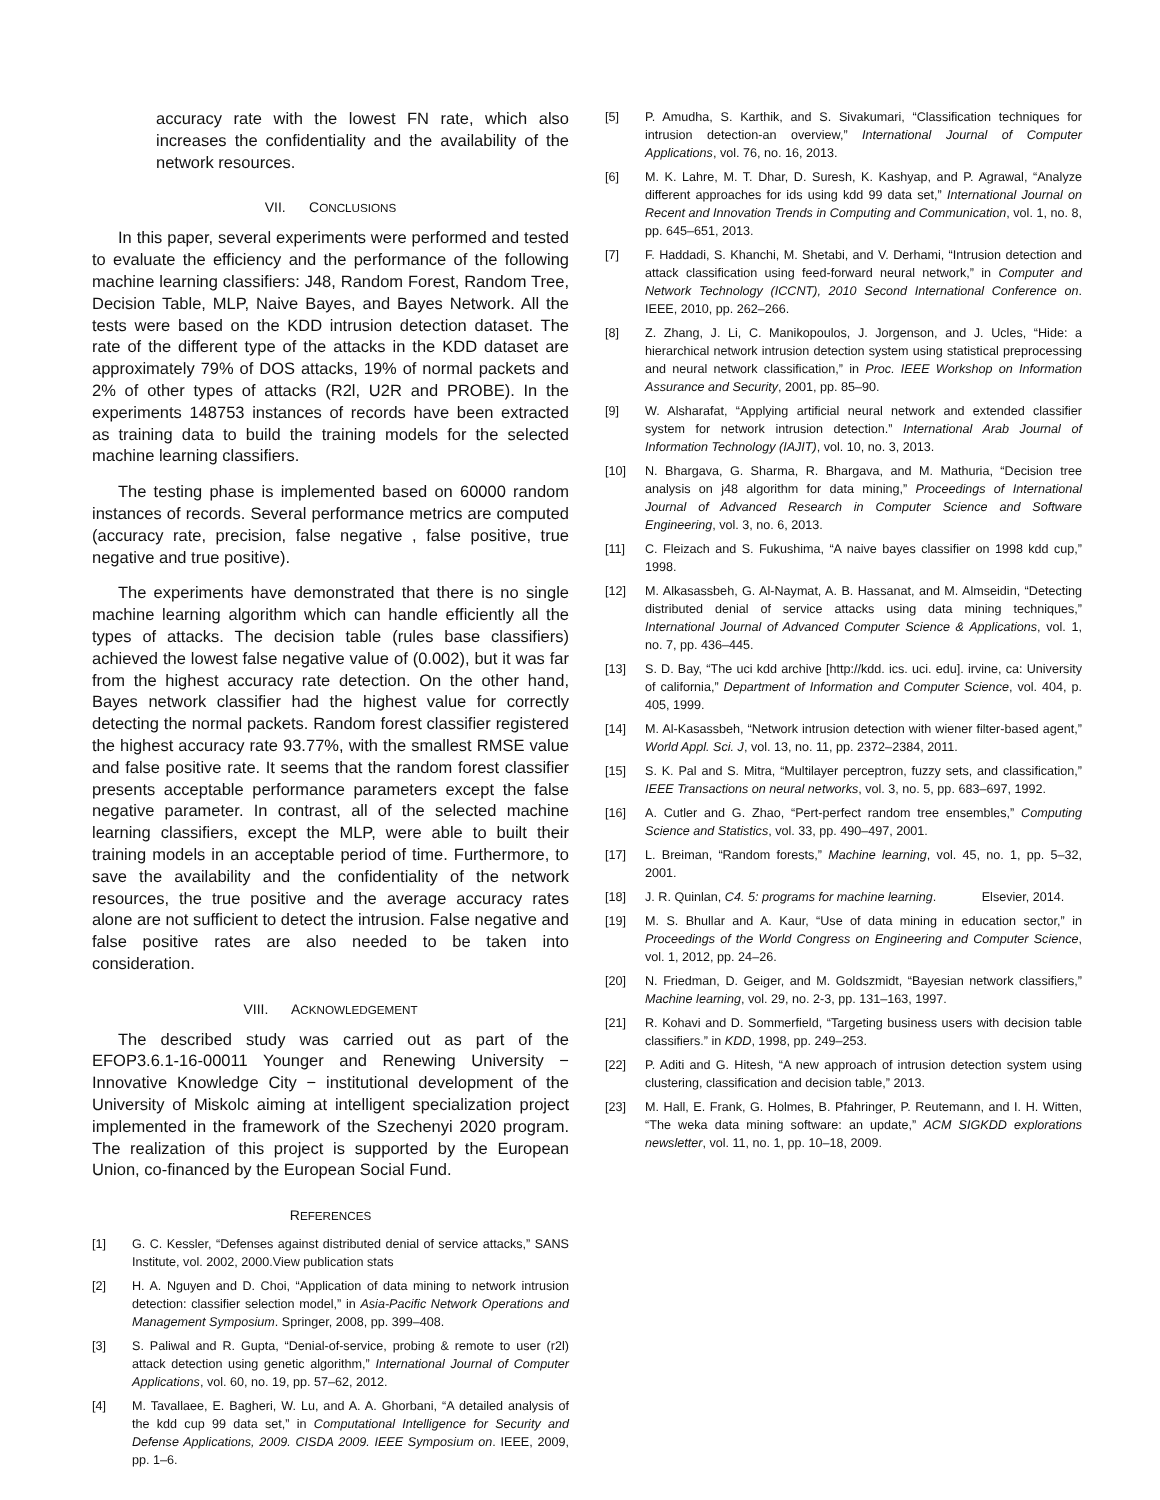accuracy rate with the lowest FN rate, which also increases the confidentiality and the availability of the network resources.
VII. CONCLUSIONS
In this paper, several experiments were performed and tested to evaluate the efficiency and the performance of the following machine learning classifiers: J48, Random Forest, Random Tree, Decision Table, MLP, Naive Bayes, and Bayes Network. All the tests were based on the KDD intrusion detection dataset. The rate of the different type of the attacks in the KDD dataset are approximately 79% of DOS attacks, 19% of normal packets and 2% of other types of attacks (R2l, U2R and PROBE). In the experiments 148753 instances of records have been extracted as training data to build the training models for the selected machine learning classifiers.
The testing phase is implemented based on 60000 random instances of records. Several performance metrics are computed (accuracy rate, precision, false negative , false positive, true negative and true positive).
The experiments have demonstrated that there is no single machine learning algorithm which can handle efficiently all the types of attacks. The decision table (rules base classifiers) achieved the lowest false negative value of (0.002), but it was far from the highest accuracy rate detection. On the other hand, Bayes network classifier had the highest value for correctly detecting the normal packets. Random forest classifier registered the highest accuracy rate 93.77%, with the smallest RMSE value and false positive rate. It seems that the random forest classifier presents acceptable performance parameters except the false negative parameter. In contrast, all of the selected machine learning classifiers, except the MLP, were able to built their training models in an acceptable period of time. Furthermore, to save the availability and the confidentiality of the network resources, the true positive and the average accuracy rates alone are not sufficient to detect the intrusion. False negative and false positive rates are also needed to be taken into consideration.
VIII. ACKNOWLEDGEMENT
The described study was carried out as part of the EFOP3.6.1-16-00011 Younger and Renewing University − Innovative Knowledge City − institutional development of the University of Miskolc aiming at intelligent specialization project implemented in the framework of the Szechenyi 2020 program. The realization of this project is supported by the European Union, co-financed by the European Social Fund.
REFERENCES
[1] G. C. Kessler, “Defenses against distributed denial of service attacks,” SANS Institute, vol. 2002, 2000.View publication stats
[2] H. A. Nguyen and D. Choi, “Application of data mining to network intrusion detection: classifier selection model,” in Asia-Pacific Network Operations and Management Symposium. Springer, 2008, pp. 399–408.
[3] S. Paliwal and R. Gupta, “Denial-of-service, probing & remote to user (r2l) attack detection using genetic algorithm,” International Journal of Computer Applications, vol. 60, no. 19, pp. 57–62, 2012.
[4] M. Tavallaee, E. Bagheri, W. Lu, and A. A. Ghorbani, “A detailed analysis of the kdd cup 99 data set,” in Computational Intelligence for Security and Defense Applications, 2009. CISDA 2009. IEEE Symposium on. IEEE, 2009, pp. 1–6.
[5] P. Amudha, S. Karthik, and S. Sivakumari, “Classification techniques for intrusion detection-an overview,” International Journal of Computer Applications, vol. 76, no. 16, 2013.
[6] M. K. Lahre, M. T. Dhar, D. Suresh, K. Kashyap, and P. Agrawal, “Analyze different approaches for ids using kdd 99 data set,” International Journal on Recent and Innovation Trends in Computing and Communication, vol. 1, no. 8, pp. 645–651, 2013.
[7] F. Haddadi, S. Khanchi, M. Shetabi, and V. Derhami, “Intrusion detection and attack classification using feed-forward neural network,” in Computer and Network Technology (ICCNT), 2010 Second International Conference on. IEEE, 2010, pp. 262–266.
[8] Z. Zhang, J. Li, C. Manikopoulos, J. Jorgenson, and J. Ucles, “Hide: a hierarchical network intrusion detection system using statistical preprocessing and neural network classification,” in Proc. IEEE Workshop on Information Assurance and Security, 2001, pp. 85–90.
[9] W. Alsharafat, “Applying artificial neural network and extended classifier system for network intrusion detection.” International Arab Journal of Information Technology (IAJIT), vol. 10, no. 3, 2013.
[10] N. Bhargava, G. Sharma, R. Bhargava, and M. Mathuria, “Decision tree analysis on j48 algorithm for data mining,” Proceedings of International Journal of Advanced Research in Computer Science and Software Engineering, vol. 3, no. 6, 2013.
[11] C. Fleizach and S. Fukushima, “A naive bayes classifier on 1998 kdd cup,” 1998.
[12] M. Alkasassbeh, G. Al-Naymat, A. B. Hassanat, and M. Almseidin, “Detecting distributed denial of service attacks using data mining techniques,” International Journal of Advanced Computer Science & Applications, vol. 1, no. 7, pp. 436–445.
[13] S. D. Bay, “The uci kdd archive [http://kdd. ics. uci. edu]. irvine, ca: University of california,” Department of Information and Computer Science, vol. 404, p. 405, 1999.
[14] M. Al-Kasassbeh, “Network intrusion detection with wiener filter-based agent,” World Appl. Sci. J, vol. 13, no. 11, pp. 2372–2384, 2011.
[15] S. K. Pal and S. Mitra, “Multilayer perceptron, fuzzy sets, and classification,” IEEE Transactions on neural networks, vol. 3, no. 5, pp. 683–697, 1992.
[16] A. Cutler and G. Zhao, “Pert-perfect random tree ensembles,” Computing Science and Statistics, vol. 33, pp. 490–497, 2001.
[17] L. Breiman, “Random forests,” Machine learning, vol. 45, no. 1, pp. 5–32, 2001.
[18] J. R. Quinlan, C4. 5: programs for machine learning. Elsevier, 2014.
[19] M. S. Bhullar and A. Kaur, “Use of data mining in education sector,” in Proceedings of the World Congress on Engineering and Computer Science, vol. 1, 2012, pp. 24–26.
[20] N. Friedman, D. Geiger, and M. Goldszmidt, “Bayesian network classifiers,” Machine learning, vol. 29, no. 2-3, pp. 131–163, 1997.
[21] R. Kohavi and D. Sommerfield, “Targeting business users with decision table classifiers.” in KDD, 1998, pp. 249–253.
[22] P. Aditi and G. Hitesh, “A new approach of intrusion detection system using clustering, classification and decision table,” 2013.
[23] M. Hall, E. Frank, G. Holmes, B. Pfahringer, P. Reutemann, and I. H. Witten, “The weka data mining software: an update,” ACM SIGKDD explorations newsletter, vol. 11, no. 1, pp. 10–18, 2009.